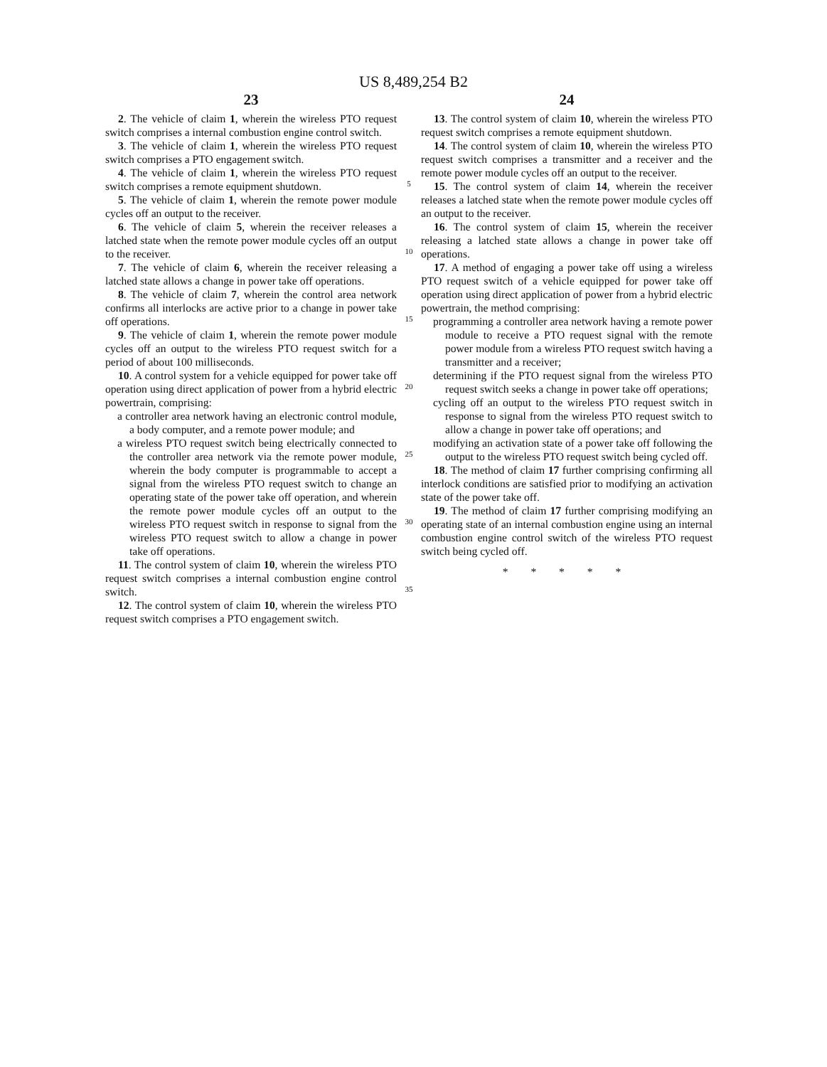US 8,489,254 B2
23 24
2. The vehicle of claim 1, wherein the wireless PTO request switch comprises a internal combustion engine control switch.
3. The vehicle of claim 1, wherein the wireless PTO request switch comprises a PTO engagement switch.
4. The vehicle of claim 1, wherein the wireless PTO request switch comprises a remote equipment shutdown.
5. The vehicle of claim 1, wherein the remote power module cycles off an output to the receiver.
6. The vehicle of claim 5, wherein the receiver releases a latched state when the remote power module cycles off an output to the receiver.
7. The vehicle of claim 6, wherein the receiver releasing a latched state allows a change in power take off operations.
8. The vehicle of claim 7, wherein the control area network confirms all interlocks are active prior to a change in power take off operations.
9. The vehicle of claim 1, wherein the remote power module cycles off an output to the wireless PTO request switch for a period of about 100 milliseconds.
10. A control system for a vehicle equipped for power take off operation using direct application of power from a hybrid electric powertrain, comprising:
a controller area network having an electronic control module, a body computer, and a remote power module; and
a wireless PTO request switch being electrically connected to the controller area network via the remote power module, wherein the body computer is programmable to accept a signal from the wireless PTO request switch to change an operating state of the power take off operation, and wherein the remote power module cycles off an output to the wireless PTO request switch in response to signal from the wireless PTO request switch to allow a change in power take off operations.
11. The control system of claim 10, wherein the wireless PTO request switch comprises a internal combustion engine control switch.
12. The control system of claim 10, wherein the wireless PTO request switch comprises a PTO engagement switch.
5
10
15
20
25
30
35
13. The control system of claim 10, wherein the wireless PTO request switch comprises a remote equipment shutdown.
14. The control system of claim 10, wherein the wireless PTO request switch comprises a transmitter and a receiver and the remote power module cycles off an output to the receiver.
15. The control system of claim 14, wherein the receiver releases a latched state when the remote power module cycles off an output to the receiver.
16. The control system of claim 15, wherein the receiver releasing a latched state allows a change in power take off operations.
17. A method of engaging a power take off using a wireless PTO request switch of a vehicle equipped for power take off operation using direct application of power from a hybrid electric powertrain, the method comprising:
programming a controller area network having a remote power module to receive a PTO request signal with the remote power module from a wireless PTO request switch having a transmitter and a receiver;
determining if the PTO request signal from the wireless PTO request switch seeks a change in power take off operations;
cycling off an output to the wireless PTO request switch in response to signal from the wireless PTO request switch to allow a change in power take off operations; and
modifying an activation state of a power take off following the output to the wireless PTO request switch being cycled off.
18. The method of claim 17 further comprising confirming all interlock conditions are satisfied prior to modifying an activation state of the power take off.
19. The method of claim 17 further comprising modifying an operating state of an internal combustion engine using an internal combustion engine control switch of the wireless PTO request switch being cycled off.
* * * * *